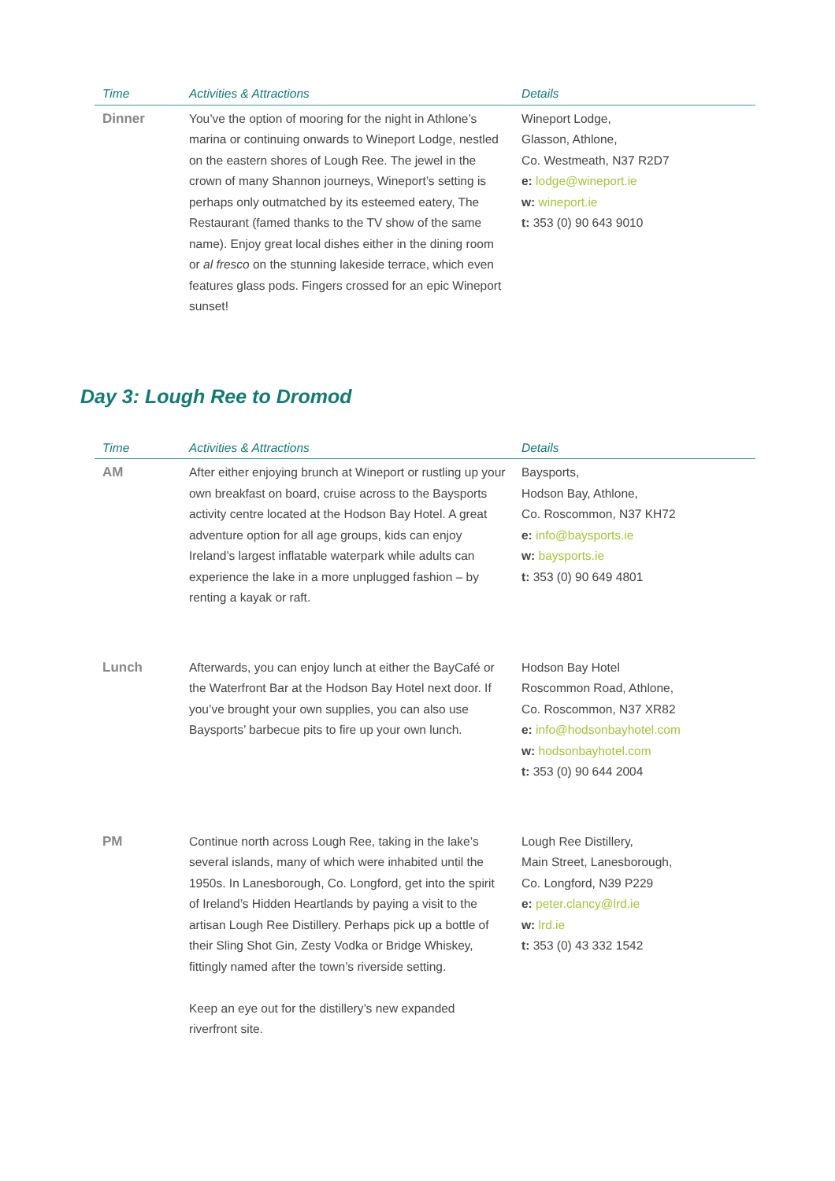| Time | Activities & Attractions | Details |
| --- | --- | --- |
| Dinner | You’ve the option of mooring for the night in Athlone’s marina or continuing onwards to Wineport Lodge, nestled on the eastern shores of Lough Ree. The jewel in the crown of many Shannon journeys, Wineport’s setting is perhaps only outmatched by its esteemed eatery, The Restaurant (famed thanks to the TV show of the same name). Enjoy great local dishes either in the dining room or al fresco on the stunning lakeside terrace, which even features glass pods. Fingers crossed for an epic Wineport sunset! | Wineport Lodge, Glasson, Athlone, Co. Westmeath, N37 R2D7 e: lodge@wineport.ie w: wineport.ie t: 353 (0) 90 643 9010 |
Day 3: Lough Ree to Dromod
| Time | Activities & Attractions | Details |
| --- | --- | --- |
| AM | After either enjoying brunch at Wineport or rustling up your own breakfast on board, cruise across to the Baysports activity centre located at the Hodson Bay Hotel. A great adventure option for all age groups, kids can enjoy Ireland’s largest inflatable waterpark while adults can experience the lake in a more unplugged fashion – by renting a kayak or raft. | Baysports, Hodson Bay, Athlone, Co. Roscommon, N37 KH72 e: info@baysports.ie w: baysports.ie t: 353 (0) 90 649 4801 |
| Lunch | Afterwards, you can enjoy lunch at either the BayCafé or the Waterfront Bar at the Hodson Bay Hotel next door. If you’ve brought your own supplies, you can also use Baysports’ barbecue pits to fire up your own lunch. | Hodson Bay Hotel Roscommon Road, Athlone, Co. Roscommon, N37 XR82 e: info@hodsonbayhotel.com w: hodsonbayhotel.com t: 353 (0) 90 644 2004 |
| PM | Continue north across Lough Ree, taking in the lake’s several islands, many of which were inhabited until the 1950s. In Lanesborough, Co. Longford, get into the spirit of Ireland’s Hidden Heartlands by paying a visit to the artisan Lough Ree Distillery. Perhaps pick up a bottle of their Sling Shot Gin, Zesty Vodka or Bridge Whiskey, fittingly named after the town’s riverside setting. Keep an eye out for the distillery’s new expanded riverfront site. | Lough Ree Distillery, Main Street, Lanesborough, Co. Longford, N39 P229 e: peter.clancy@lrd.ie w: lrd.ie t: 353 (0) 43 332 1542 |